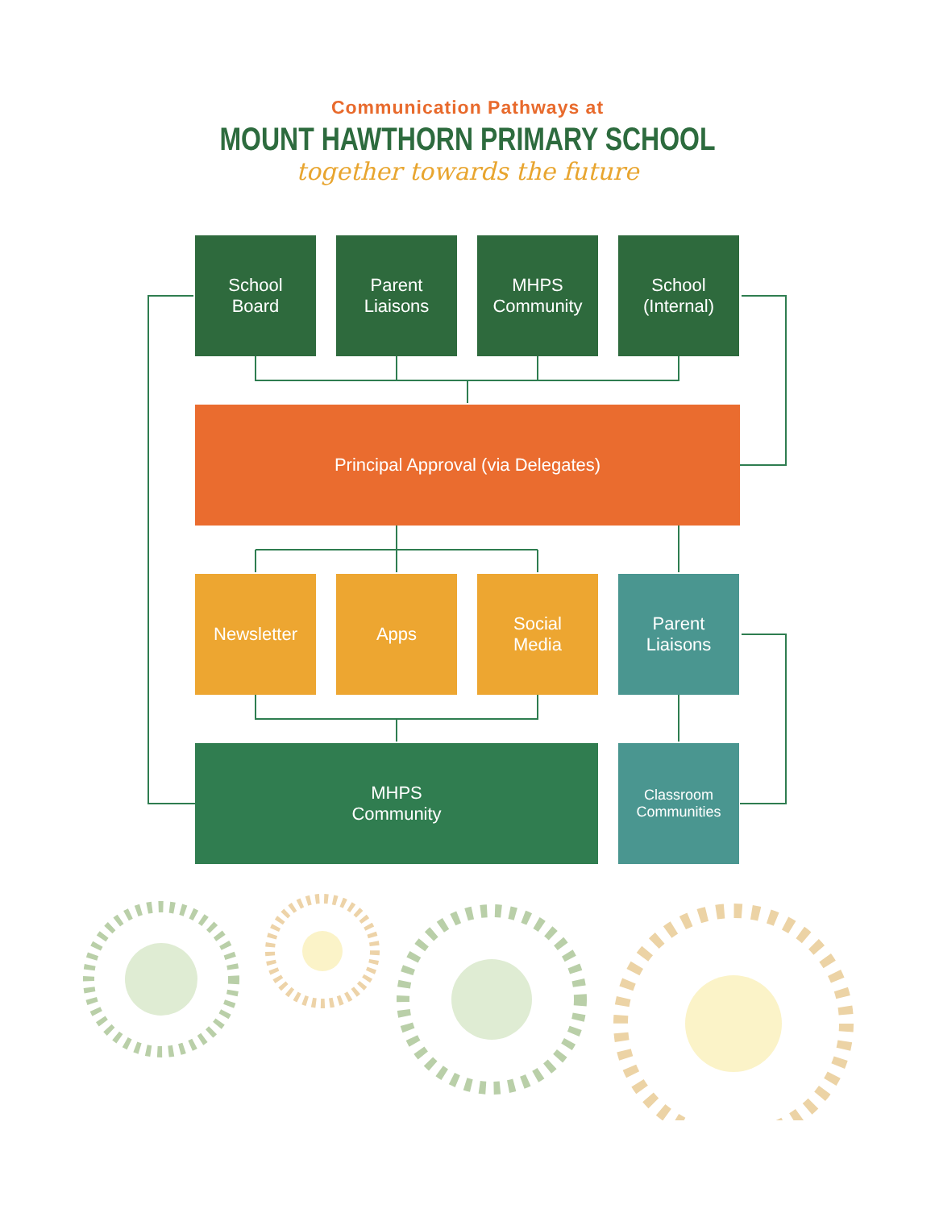Communication Pathways at
MOUNT HAWTHORN PRIMARY SCHOOL
together towards the future
School
Board
Parent
Liaisons
MHPS
Community
School
(Internal)
Principal Approval (via Delegates)
Newsletter Apps
Social
Media
Parent
Liaisons
MHPS
Community
Classroom
Communities